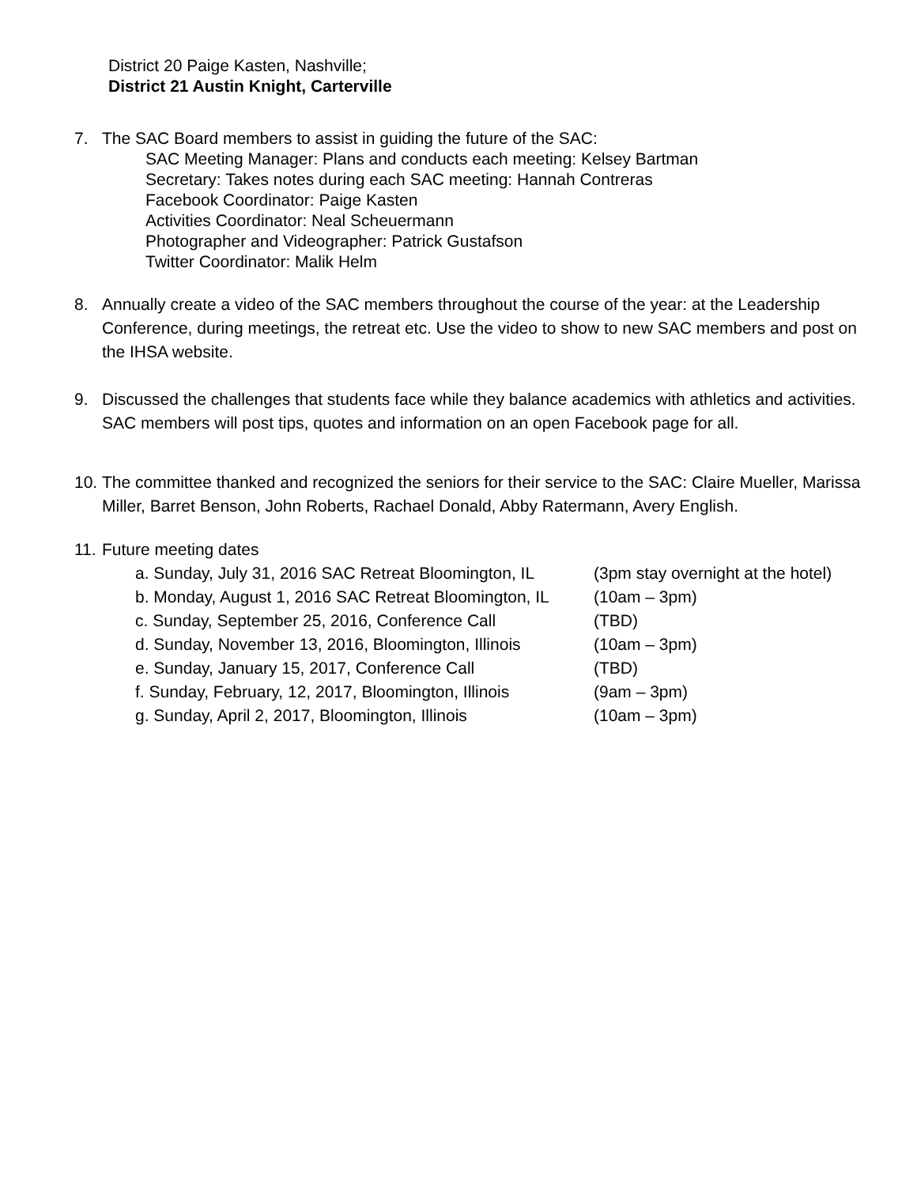District 20 Paige Kasten, Nashville;
District 21 Austin Knight, Carterville
7. The SAC Board members to assist in guiding the future of the SAC:
SAC Meeting Manager: Plans and conducts each meeting: Kelsey Bartman
Secretary: Takes notes during each SAC meeting: Hannah Contreras
Facebook Coordinator: Paige Kasten
Activities Coordinator: Neal Scheuermann
Photographer and Videographer: Patrick Gustafson
Twitter Coordinator: Malik Helm
8. Annually create a video of the SAC members throughout the course of the year: at the Leadership Conference, during meetings, the retreat etc. Use the video to show to new SAC members and post on the IHSA website.
9. Discussed the challenges that students face while they balance academics with athletics and activities. SAC members will post tips, quotes and information on an open Facebook page for all.
10.
The committee thanked and recognized the seniors for their service to the SAC: Claire Mueller, Marissa Miller, Barret Benson, John Roberts, Rachael Donald, Abby Ratermann, Avery English.
11.
Future meeting dates
a. Sunday, July 31, 2016 SAC Retreat Bloomington, IL (3pm stay overnight at the hotel)
b. Monday, August 1, 2016 SAC Retreat Bloomington, IL (10am – 3pm)
c. Sunday, September 25, 2016, Conference Call (TBD)
d. Sunday, November 13, 2016, Bloomington, Illinois (10am – 3pm)
e. Sunday, January 15, 2017, Conference Call (TBD)
f. Sunday, February, 12, 2017, Bloomington, Illinois (9am – 3pm)
g. Sunday, April 2, 2017, Bloomington, Illinois (10am – 3pm)